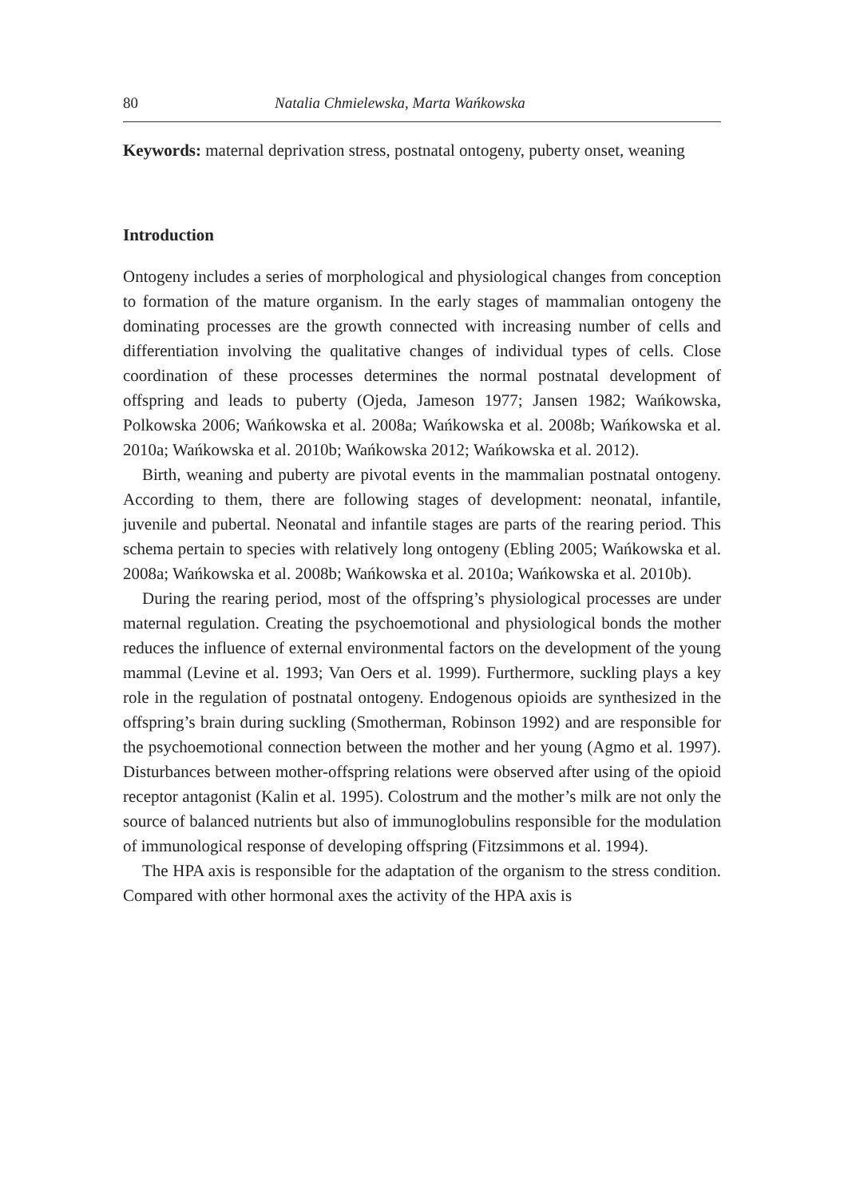80 Natalia Chmielewska, Marta Wańkowska
Keywords: maternal deprivation stress, postnatal ontogeny, puberty onset, weaning
Introduction
Ontogeny includes a series of morphological and physiological changes from conception to formation of the mature organism. In the early stages of mammalian ontogeny the dominating processes are the growth connected with increasing number of cells and differentiation involving the qualitative changes of individual types of cells. Close coordination of these processes determines the normal postnatal development of offspring and leads to puberty (Ojeda, Jameson 1977; Jansen 1982; Wańkowska, Polkowska 2006; Wańkowska et al. 2008a; Wańkowska et al. 2008b; Wańkowska et al. 2010a; Wańkowska et al. 2010b; Wańkowska 2012; Wańkowska et al. 2012).
Birth, weaning and puberty are pivotal events in the mammalian postnatal ontogeny. According to them, there are following stages of development: neonatal, infantile, juvenile and pubertal. Neonatal and infantile stages are parts of the rearing period. This schema pertain to species with relatively long ontogeny (Ebling 2005; Wańkowska et al. 2008a; Wańkowska et al. 2008b; Wańkowska et al. 2010a; Wańkowska et al. 2010b).
During the rearing period, most of the offspring’s physiological processes are under maternal regulation. Creating the psychoemotional and physiological bonds the mother reduces the influence of external environmental factors on the development of the young mammal (Levine et al. 1993; Van Oers et al. 1999). Furthermore, suckling plays a key role in the regulation of postnatal ontogeny. Endogenous opioids are synthesized in the offspring’s brain during suckling (Smotherman, Robinson 1992) and are responsible for the psychoemotional connection between the mother and her young (Agmo et al. 1997). Disturbances between mother-offspring relations were observed after using of the opioid receptor antagonist (Kalin et al. 1995). Colostrum and the mother’s milk are not only the source of balanced nutrients but also of immunoglobulins responsible for the modulation of immunological response of developing offspring (Fitzsimmons et al. 1994).
The HPA axis is responsible for the adaptation of the organism to the stress condition. Compared with other hormonal axes the activity of the HPA axis is